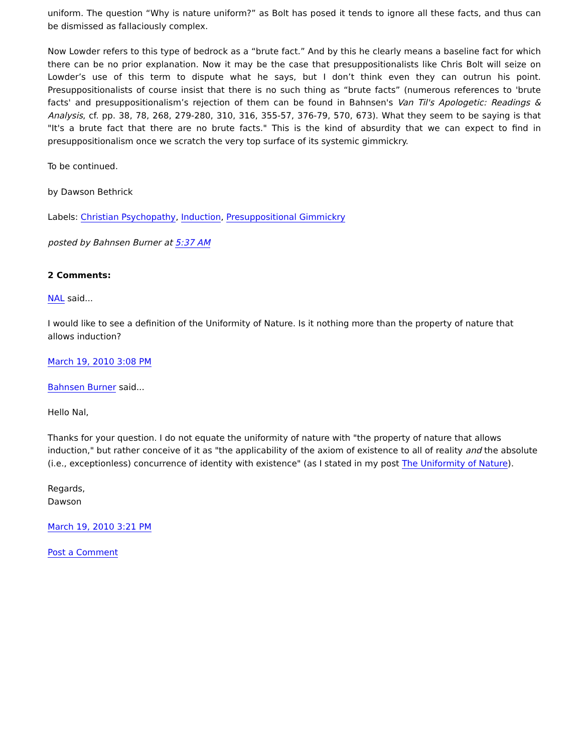uniform. The question “Why is nature uniform?” as Bolt has posed it tends to ignore all these facts, and thus can be dismissed as fallaciously complex.
Now Lowder refers to this type of bedrock as a “brute fact.” And by this he clearly means a baseline fact for which there can be no prior explanation. Now it may be the case that presuppositionalists like Chris Bolt will seize on Lowder’s use of this term to dispute what he says, but I don’t think even they can outrun his point. Presuppositionalists of course insist that there is no such thing as “brute facts” (numerous references to 'brute facts' and presuppositionalism’s rejection of them can be found in Bahnsen's Van Til's Apologetic: Readings & Analysis, cf. pp. 38, 78, 268, 279-280, 310, 316, 355-57, 376-79, 570, 673). What they seem to be saying is that "It's a brute fact that there are no brute facts." This is the kind of absurdity that we can expect to find in presuppositionalism once we scratch the very top surface of its systemic gimmickry.
To be continued.
by Dawson Bethrick
Labels: Christian Psychopathy, Induction, Presuppositional Gimmickry
posted by Bahnsen Burner at 5:37 AM
2 Comments:
NAL said...
I would like to see a definition of the Uniformity of Nature. Is it nothing more than the property of nature that allows induction?
March 19, 2010 3:08 PM
Bahnsen Burner said...
Hello Nal,
Thanks for your question. I do not equate the uniformity of nature with "the property of nature that allows induction," but rather conceive of it as "the applicability of the axiom of existence to all of reality and the absolute (i.e., exceptionless) concurrence of identity with existence" (as I stated in my post The Uniformity of Nature).
Regards,
Dawson
March 19, 2010 3:21 PM
Post a Comment